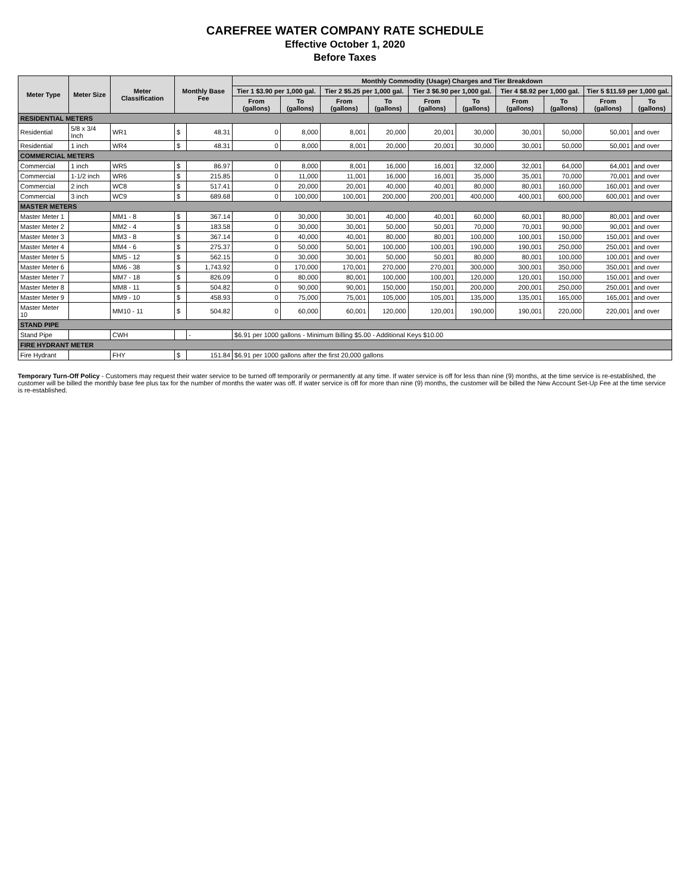CAREFREE WATER COMPANY RATE SCHEDULE
Effective October 1, 2020
Before Taxes
| Meter Type | Meter Size | Meter Classification | Monthly Base Fee | | Monthly Commodity (Usage) Charges and Tier Breakdown | | | | | | | | | |
| --- | --- | --- | --- | --- | --- | --- | --- | --- | --- | --- | --- | --- | --- | --- |
| | | | | | Tier 1 $3.90 per 1,000 gal. | | Tier 2 $5.25 per 1,000 gal. | | Tier 3 $6.90 per 1,000 gal. | | Tier 4 $8.92 per 1,000 gal. | | Tier 5 $11.59 per 1,000 gal. | |
| | | | | | From (gallons) | To (gallons) | From (gallons) | To (gallons) | From (gallons) | To (gallons) | From (gallons) | To (gallons) | From (gallons) | To (gallons) |
| RESIDENTIAL METERS | | | | | | | | | | | | | | |
| Residential | 5/8 x 3/4 Inch | WR1 | $ | 48.31 | 0 | 8,000 | 8,001 | 20,000 | 20,001 | 30,000 | 30,001 | 50,000 | 50,001 | and over |
| Residential | 1 inch | WR4 | $ | 48.31 | 0 | 8,000 | 8,001 | 20,000 | 20,001 | 30,000 | 30,001 | 50,000 | 50,001 | and over |
| COMMERCIAL METERS | | | | | | | | | | | | | | |
| Commercial | 1 inch | WR5 | $ | 86.97 | 0 | 8,000 | 8,001 | 16,000 | 16,001 | 32,000 | 32,001 | 64,000 | 64,001 | and over |
| Commercial | 1-1/2 inch | WR6 | $ | 215.85 | 0 | 11,000 | 11,001 | 16,000 | 16,001 | 35,000 | 35,001 | 70,000 | 70,001 | and over |
| Commercial | 2 inch | WC8 | $ | 517.41 | 0 | 20,000 | 20,001 | 40,000 | 40,001 | 80,000 | 80,001 | 160,000 | 160,001 | and over |
| Commercial | 3 inch | WC9 | $ | 689.68 | 0 | 100,000 | 100,001 | 200,000 | 200,001 | 400,000 | 400,001 | 600,000 | 600,001 | and over |
| MASTER METERS | | | | | | | | | | | | | | |
| Master Meter 1 | | MM1 - 8 | $ | 367.14 | 0 | 30,000 | 30,001 | 40,000 | 40,001 | 60,000 | 60,001 | 80,000 | 80,001 | and over |
| Master Meter 2 | | MM2 - 4 | $ | 183.58 | 0 | 30,000 | 30,001 | 50,000 | 50,001 | 70,000 | 70,001 | 90,000 | 90,001 | and over |
| Master Meter 3 | | MM3 - 8 | $ | 367.14 | 0 | 40,000 | 40,001 | 80,000 | 80,001 | 100,000 | 100,001 | 150,000 | 150,001 | and over |
| Master Meter 4 | | MM4 - 6 | $ | 275.37 | 0 | 50,000 | 50,001 | 100,000 | 100,001 | 190,000 | 190,001 | 250,000 | 250,001 | and over |
| Master Meter 5 | | MM5 - 12 | $ | 562.15 | 0 | 30,000 | 30,001 | 50,000 | 50,001 | 80,000 | 80,001 | 100,000 | 100,001 | and over |
| Master Meter 6 | | MM6 - 38 | $ | 1,743.92 | 0 | 170,000 | 170,001 | 270,000 | 270,001 | 300,000 | 300,001 | 350,000 | 350,001 | and over |
| Master Meter 7 | | MM7 - 18 | $ | 826.09 | 0 | 80,000 | 80,001 | 100,000 | 100,001 | 120,000 | 120,001 | 150,000 | 150,001 | and over |
| Master Meter 8 | | MM8 - 11 | $ | 504.82 | 0 | 90,000 | 90,001 | 150,000 | 150,001 | 200,000 | 200,001 | 250,000 | 250,001 | and over |
| Master Meter 9 | | MM9 - 10 | $ | 458.93 | 0 | 75,000 | 75,001 | 105,000 | 105,001 | 135,000 | 135,001 | 165,000 | 165,001 | and over |
| Master Meter 10 | | MM10 - 11 | $ | 504.82 | 0 | 60,000 | 60,001 | 120,000 | 120,001 | 190,000 | 190,001 | 220,000 | 220,001 | and over |
| STAND PIPE | | | | | | | | | | | | | | |
| Stand Pipe | | CWH | | - | $6.91 per 1000 gallons - Minimum Billing $5.00 - Additional Keys $10.00 | | | | | | | | | |
| FIRE HYDRANT METER | | | | | | | | | | | | | | |
| Fire Hydrant | | FHY | $ | 151.84 | $6.91 per 1000 gallons after the first 20,000 gallons | | | | | | | | | |
Temporary Turn-Off Policy - Customers may request their water service to be turned off temporarily or permanently at any time. If water service is off for less than nine (9) months, at the time service is re-established, the customer will be billed the monthly base fee plus tax for the number of months the water was off. If water service is off for more than nine (9) months, the customer will be billed the New Account Set-Up Fee at the time service is re-established.